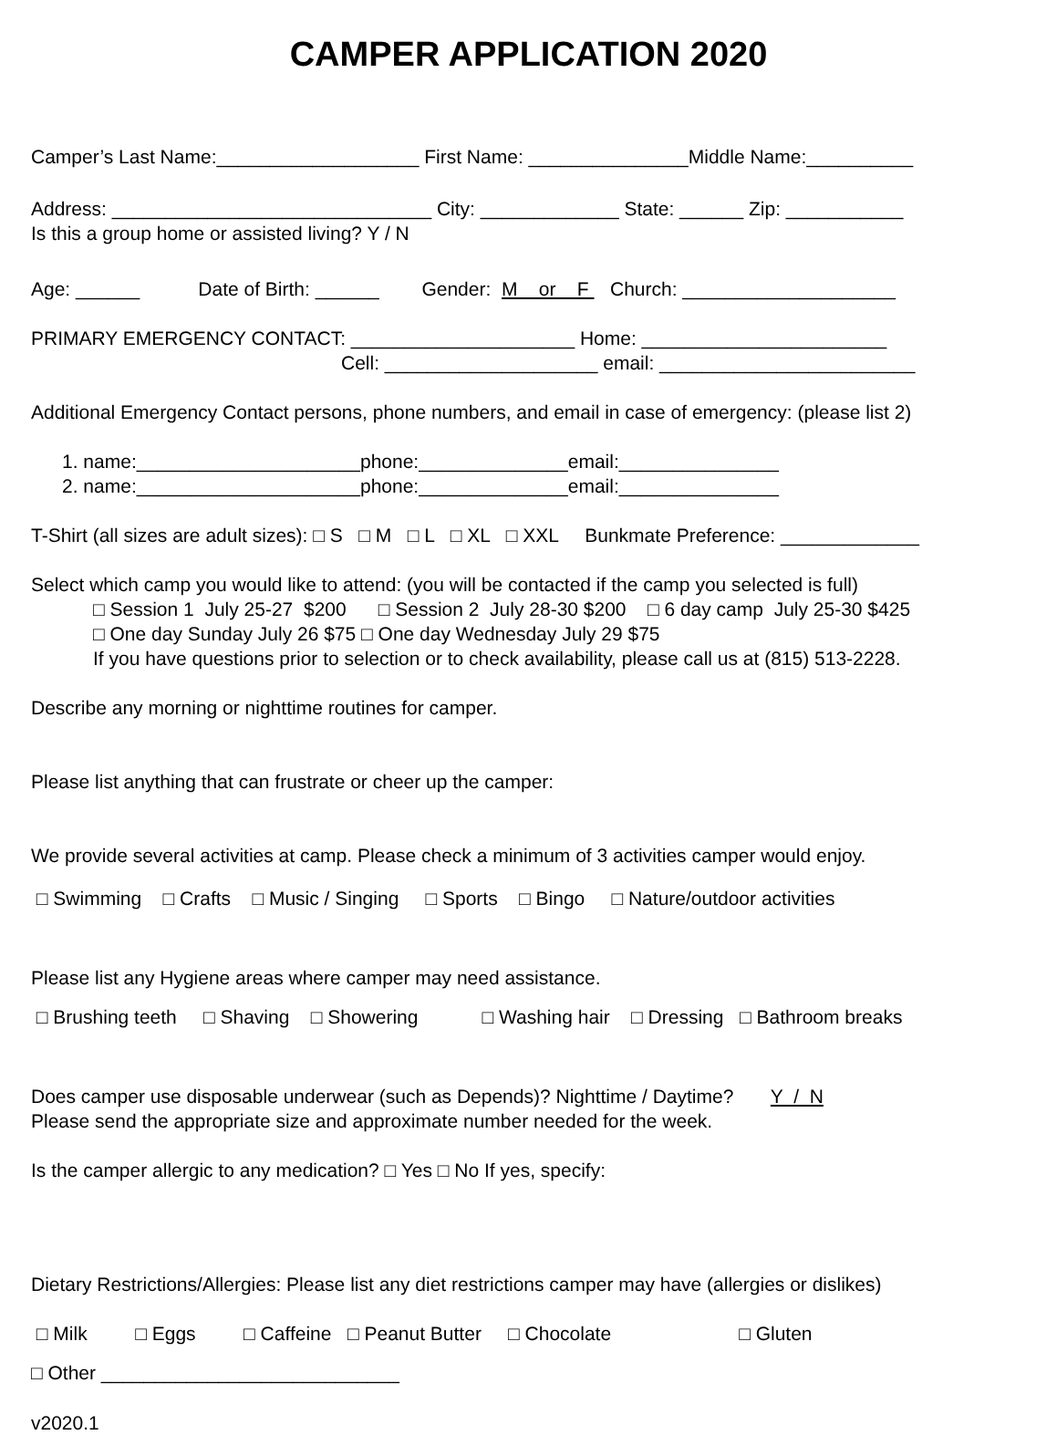CAMPER APPLICATION 2020
Camper’s Last Name:___________________ First Name: _______________Middle Name:__________
Address: ______________________________ City: _____________ State: ______ Zip: ___________
Is this a group home or assisted living? Y / N
Age: ______ Date of Birth: ______ Gender: M or F Church: ____________________
PRIMARY EMERGENCY CONTACT: _____________________ Home: _______________________
Cell: ____________________ email: ________________________
Additional Emergency Contact persons, phone numbers, and email in case of emergency: (please list 2)
1. name:_____________________phone:______________email:_______________
2. name:_____________________phone:______________email:_______________
T-Shirt (all sizes are adult sizes): □ S □ M □ L □ XL □ XXL Bunkmate Preference: _____________
Select which camp you would like to attend: (you will be contacted if the camp you selected is full)
□ Session 1 July 25-27 $200 □ Session 2 July 28-30 $200 □ 6 day camp July 25-30 $425
□ One day Sunday July 26 $75 □ One day Wednesday July 29 $75
If you have questions prior to selection or to check availability, please call us at (815) 513-2228.
Describe any morning or nighttime routines for camper.
Please list anything that can frustrate or cheer up the camper:
We provide several activities at camp. Please check a minimum of 3 activities camper would enjoy.
□ Swimming □ Crafts □ Music / Singing □ Sports □ Bingo □ Nature/outdoor activities
Please list any Hygiene areas where camper may need assistance.
□ Brushing teeth □ Shaving □ Showering □ Washing hair □ Dressing □ Bathroom breaks
Does camper use disposable underwear (such as Depends)? Nighttime / Daytime? Y / N
Please send the appropriate size and approximate number needed for the week.
Is the camper allergic to any medication? □ Yes □ No If yes, specify:
Dietary Restrictions/Allergies: Please list any diet restrictions camper may have (allergies or dislikes)
□ Milk □ Eggs □ Caffeine □ Peanut Butter □ Chocolate □ Gluten
□ Other ____________________________
v2020.1